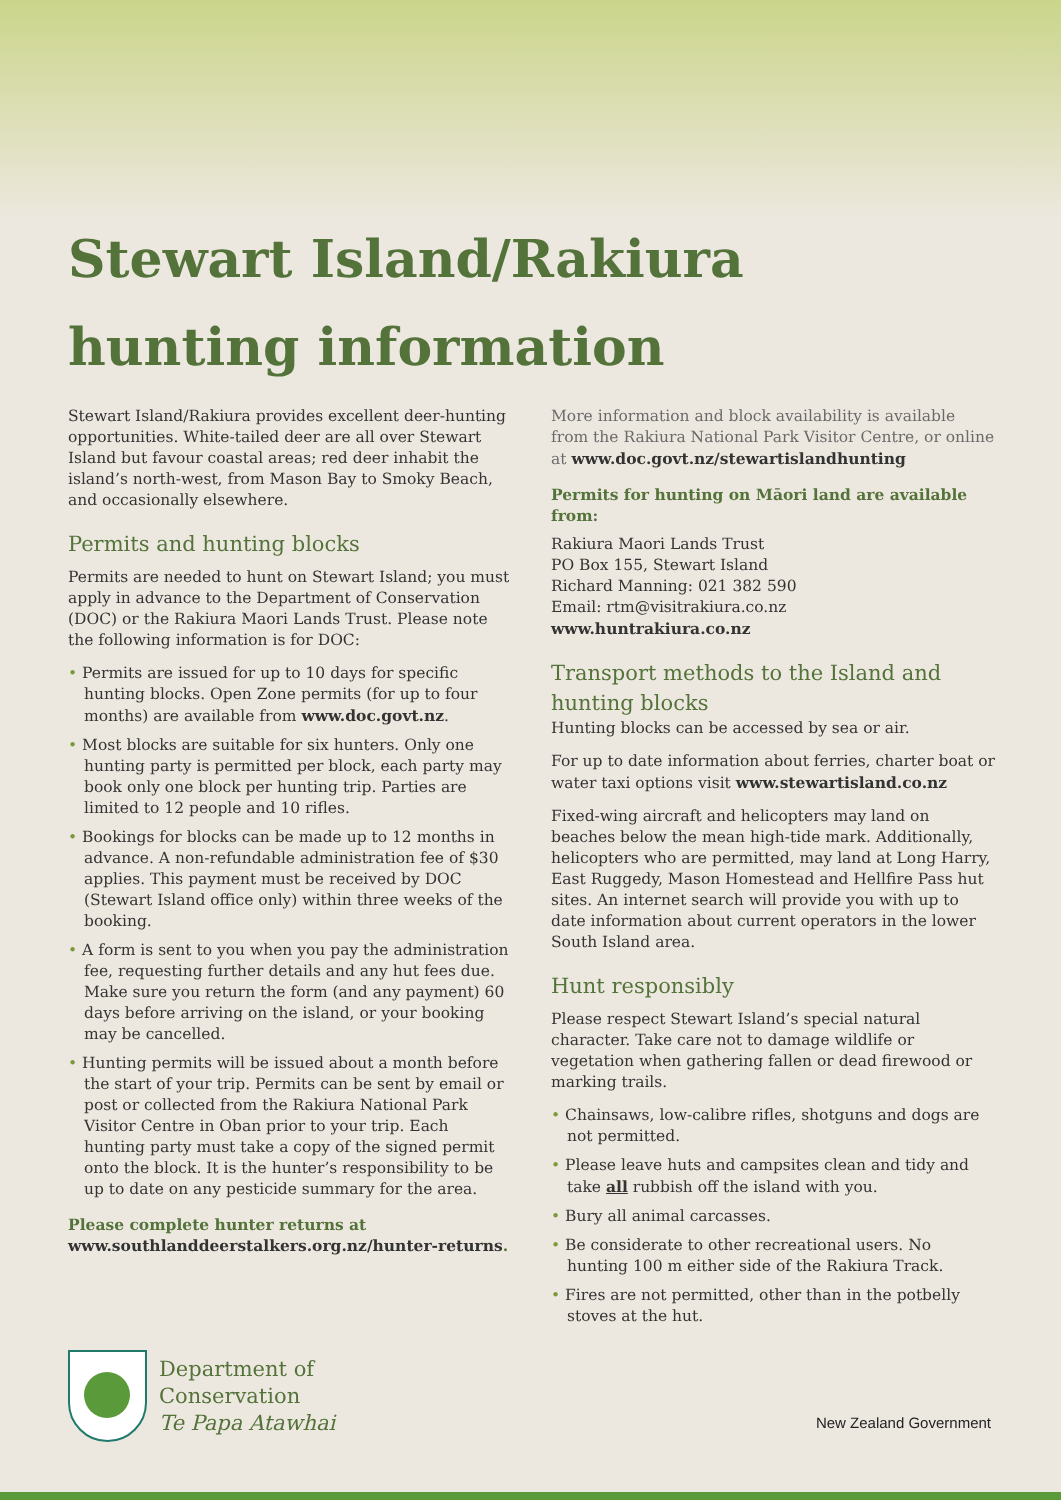Stewart Island/Rakiura
hunting information
Stewart Island/Rakiura provides excellent deer-hunting opportunities. White-tailed deer are all over Stewart Island but favour coastal areas; red deer inhabit the island’s north-west, from Mason Bay to Smoky Beach, and occasionally elsewhere.
Permits and hunting blocks
Permits are needed to hunt on Stewart Island; you must apply in advance to the Department of Conservation (DOC) or the Rakiura Maori Lands Trust. Please note the following information is for DOC:
• Permits are issued for up to 10 days for specific hunting blocks. Open Zone permits (for up to four months) are available from www.doc.govt.nz.
• Most blocks are suitable for six hunters. Only one hunting party is permitted per block, each party may book only one block per hunting trip. Parties are limited to 12 people and 10 rifles.
• Bookings for blocks can be made up to 12 months in advance. A non-refundable administration fee of $30 applies. This payment must be received by DOC (Stewart Island office only) within three weeks of the booking.
• A form is sent to you when you pay the administration fee, requesting further details and any hut fees due. Make sure you return the form (and any payment) 60 days before arriving on the island, or your booking may be cancelled.
• Hunting permits will be issued about a month before the start of your trip. Permits can be sent by email or post or collected from the Rakiura National Park Visitor Centre in Oban prior to your trip. Each hunting party must take a copy of the signed permit onto the block. It is the hunter’s responsibility to be up to date on any pesticide summary for the area.
Please complete hunter returns at
www.southlanddeerstalkers.org.nz/hunter-returns.
More information and block availability is available from the Rakiura National Park Visitor Centre, or online at www.doc.govt.nz/stewartislandhunting
Permits for hunting on Māori land are available from:
Rakiura Maori Lands Trust
PO Box 155, Stewart Island
Richard Manning: 021 382 590
Email: rtm@visitrakiura.co.nz
www.huntrakiura.co.nz
Transport methods to the Island and hunting blocks
Hunting blocks can be accessed by sea or air.
For up to date information about ferries, charter boat or water taxi options visit www.stewartisland.co.nz
Fixed-wing aircraft and helicopters may land on beaches below the mean high-tide mark. Additionally, helicopters who are permitted, may land at Long Harry, East Ruggedy, Mason Homestead and Hellfire Pass hut sites. An internet search will provide you with up to date information about current operators in the lower South Island area.
Hunt responsibly
Please respect Stewart Island’s special natural character. Take care not to damage wildlife or vegetation when gathering fallen or dead firewood or marking trails.
• Chainsaws, low-calibre rifles, shotguns and dogs are not permitted.
• Please leave huts and campsites clean and tidy and take all rubbish off the island with you.
• Bury all animal carcasses.
• Be considerate to other recreational users. No hunting 100 m either side of the Rakiura Track.
• Fires are not permitted, other than in the potbelly stoves at the hut.
Department of
Conservation
Te Papa Atawhai
New Zealand Government